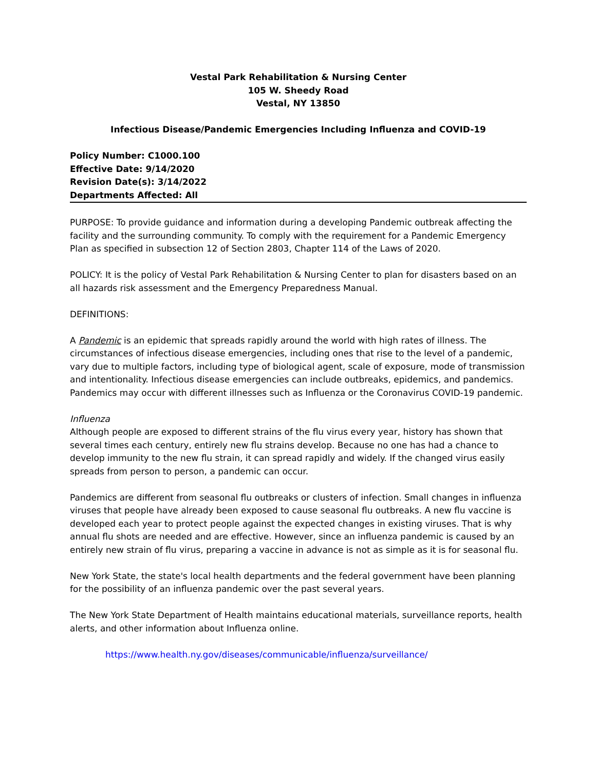Vestal Park Rehabilitation & Nursing Center
105 W. Sheedy Road
Vestal, NY 13850
Infectious Disease/Pandemic Emergencies Including Influenza and COVID-19
Policy Number: C1000.100
Effective Date: 9/14/2020
Revision Date(s): 3/14/2022
Departments Affected: All
PURPOSE: To provide guidance and information during a developing Pandemic outbreak affecting the facility and the surrounding community. To comply with the requirement for a Pandemic Emergency Plan as specified in subsection 12 of Section 2803, Chapter 114 of the Laws of 2020.
POLICY: It is the policy of Vestal Park Rehabilitation & Nursing Center to plan for disasters based on an all hazards risk assessment and the Emergency Preparedness Manual.
DEFINITIONS:
A Pandemic is an epidemic that spreads rapidly around the world with high rates of illness. The circumstances of infectious disease emergencies, including ones that rise to the level of a pandemic, vary due to multiple factors, including type of biological agent, scale of exposure, mode of transmission and intentionality. Infectious disease emergencies can include outbreaks, epidemics, and pandemics. Pandemics may occur with different illnesses such as Influenza or the Coronavirus COVID-19 pandemic.
Influenza
Although people are exposed to different strains of the flu virus every year, history has shown that several times each century, entirely new flu strains develop. Because no one has had a chance to develop immunity to the new flu strain, it can spread rapidly and widely. If the changed virus easily spreads from person to person, a pandemic can occur.
Pandemics are different from seasonal flu outbreaks or clusters of infection. Small changes in influenza viruses that people have already been exposed to cause seasonal flu outbreaks. A new flu vaccine is developed each year to protect people against the expected changes in existing viruses. That is why annual flu shots are needed and are effective. However, since an influenza pandemic is caused by an entirely new strain of flu virus, preparing a vaccine in advance is not as simple as it is for seasonal flu.
New York State, the state's local health departments and the federal government have been planning for the possibility of an influenza pandemic over the past several years.
The New York State Department of Health maintains educational materials, surveillance reports, health alerts, and other information about Influenza online.
https://www.health.ny.gov/diseases/communicable/influenza/surveillance/